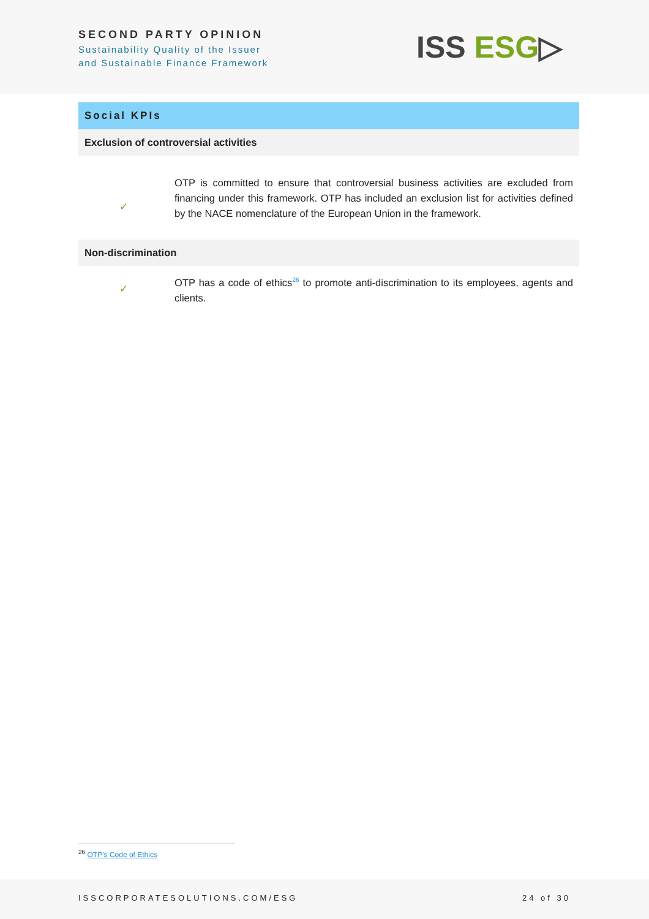SECOND PARTY OPINION
Sustainability Quality of the Issuer
and Sustainable Finance Framework
ISS ESG▷
| Social KPIs | |
| --- | --- |
| Exclusion of controversial activities | |
| ✓ | OTP is committed to ensure that controversial business activities are excluded from financing under this framework. OTP has included an exclusion list for activities defined by the NACE nomenclature of the European Union in the framework. |
| Non-discrimination | |
| ✓ | OTP has a code of ethics<sup>26</sup> to promote anti-discrimination to its employees, agents and clients. |
<sup>26</sup> OTP’s Code of Ethics
ISSCORPORATESOLUTIONS.COM/ESG 24 of 30